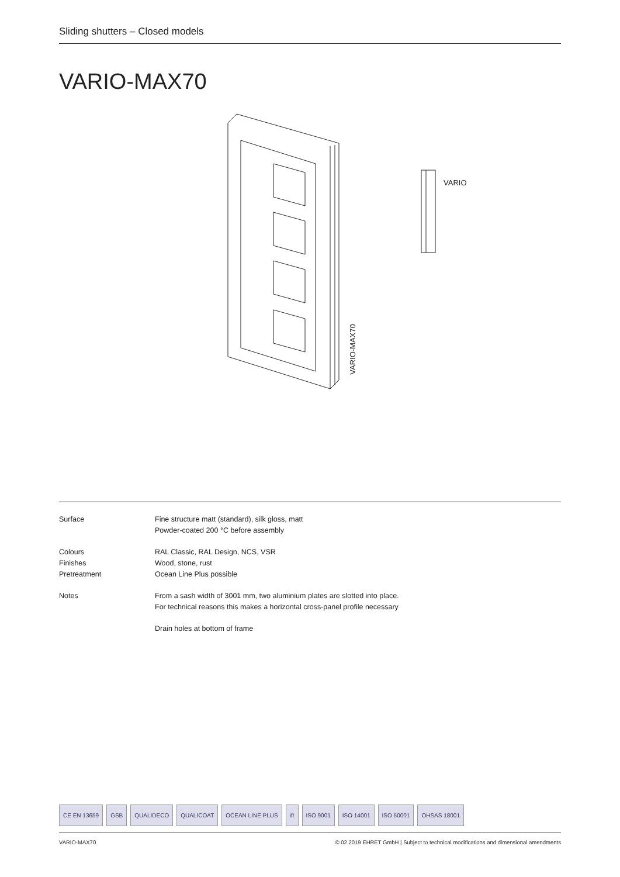Sliding shutters – Closed models
VARIO-MAX70
VARIO-MAX70
VARIO
| Surface | Fine structure matt (standard), silk gloss, matt |
| | Powder-coated 200 °C before assembly |
| Colours | RAL Classic, RAL Design, NCS, VSR |
| Finishes | Wood, stone, rust |
| Pretreatment | Ocean Line Plus possible |
| Notes | From a sash width of 3001 mm, two aluminium plates are slotted into place. |
| | For technical reasons this makes a horizontal cross-panel profile necessary |
| | Drain holes at bottom of frame |
CE EN 13659 GSB QUALIDECO QUALICOAT OCEAN LINE PLUS ift ISO 9001 ISO 14001 ISO 50001 OHSAS 18001
VARIO-MAX70 © 02.2019 EHRET GmbH | Subject to technical modifications and dimensional amendments